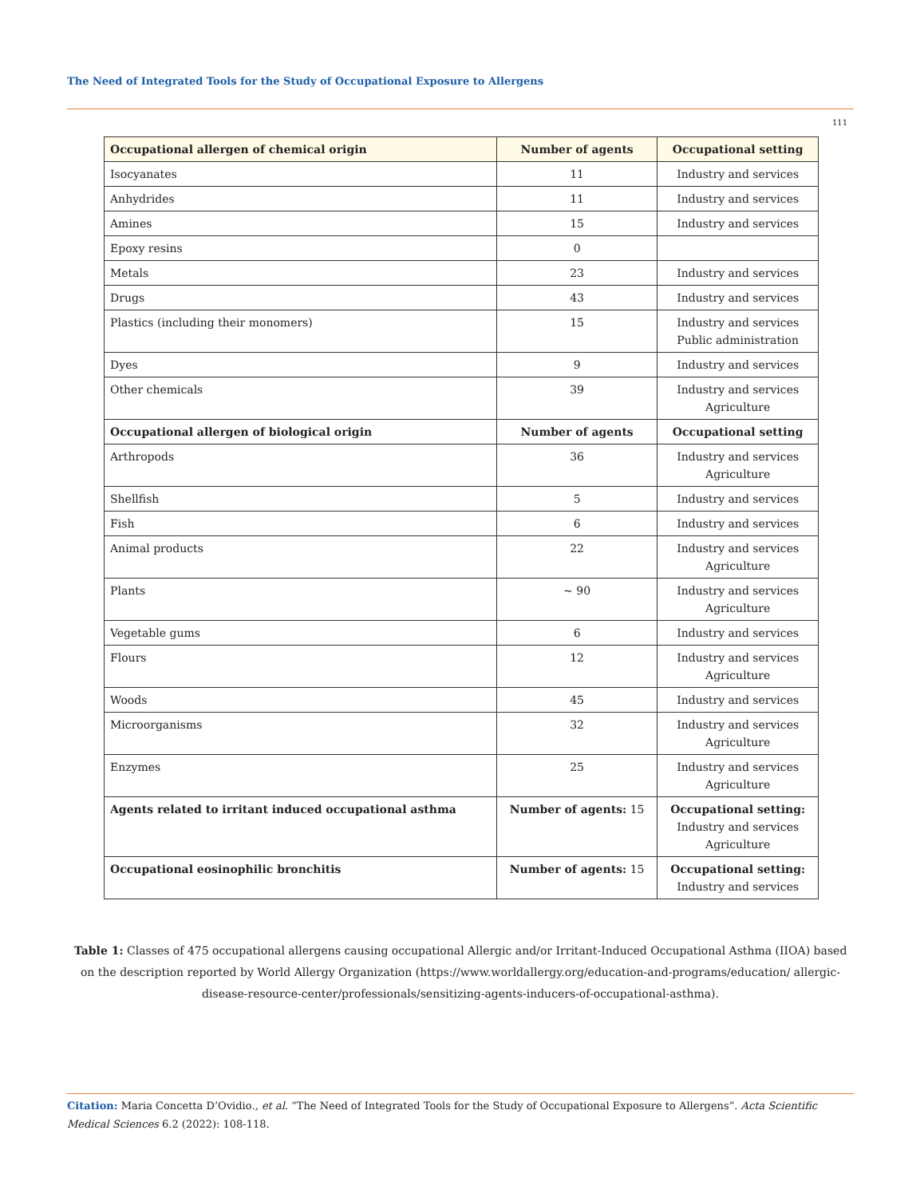The Need of Integrated Tools for the Study of Occupational Exposure to Allergens
111
| Occupational allergen of chemical origin | Number of agents | Occupational setting |
| --- | --- | --- |
| Isocyanates | 11 | Industry and services |
| Anhydrides | 11 | Industry and services |
| Amines | 15 | Industry and services |
| Epoxy resins | 0 | |
| Metals | 23 | Industry and services |
| Drugs | 43 | Industry and services |
| Plastics (including their monomers) | 15 | Industry and services Public administration |
| Dyes | 9 | Industry and services |
| Other chemicals | 39 | Industry and services Agriculture |
| Occupational allergen of biological origin | Number of agents | Occupational setting |
| Arthropods | 36 | Industry and services Agriculture |
| Shellfish | 5 | Industry and services |
| Fish | 6 | Industry and services |
| Animal products | 22 | Industry and services Agriculture |
| Plants | ~ 90 | Industry and services Agriculture |
| Vegetable gums | 6 | Industry and services |
| Flours | 12 | Industry and services Agriculture |
| Woods | 45 | Industry and services |
| Microorganisms | 32 | Industry and services Agriculture |
| Enzymes | 25 | Industry and services Agriculture |
| Agents related to irritant induced occupational asthma | Number of agents: 15 | Occupational setting: Industry and services Agriculture |
| Occupational eosinophilic bronchitis | Number of agents: 15 | Occupational setting: Industry and services |
Table 1: Classes of 475 occupational allergens causing occupational Allergic and/or Irritant-Induced Occupational Asthma (IIOA) based on the description reported by World Allergy Organization (https://www.worldallergy.org/education-and-programs/education/ allergic-disease-resource-center/professionals/sensitizing-agents-inducers-of-occupational-asthma).
Citation: Maria Concetta D’Ovidio., et al. “The Need of Integrated Tools for the Study of Occupational Exposure to Allergens”. Acta Scientific Medical Sciences 6.2 (2022): 108-118.